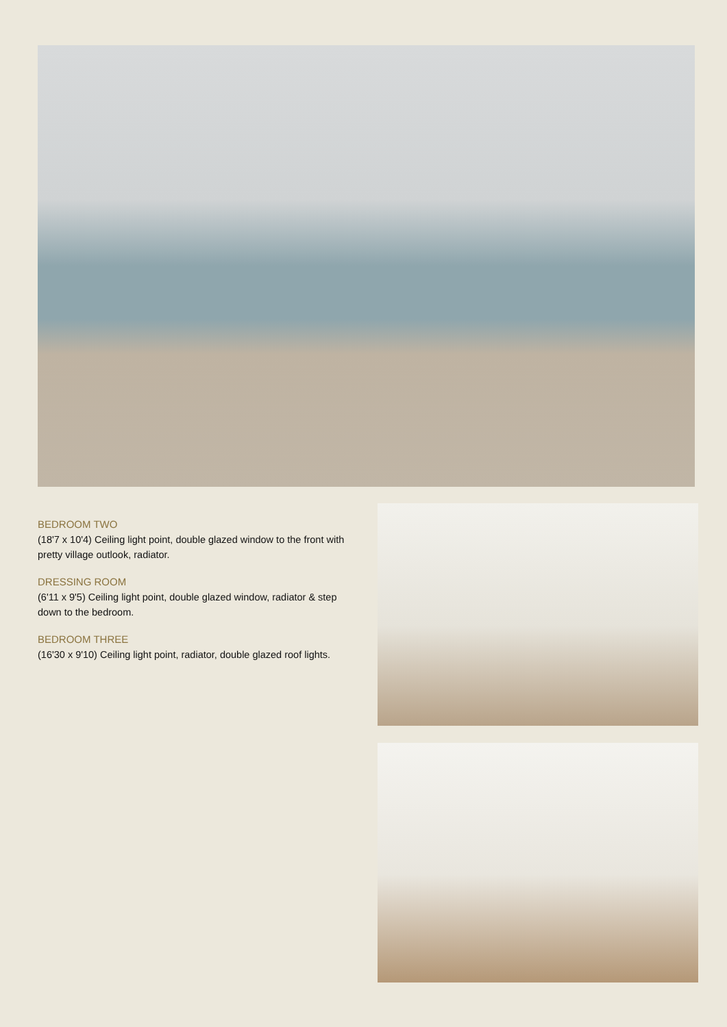BEDROOM TWO
(18'7 x 10'4) Ceiling light point, double glazed window to the front with pretty village outlook, radiator.
DRESSING ROOM
(6'11 x 9'5) Ceiling light point, double glazed window, radiator & step down to the bedroom.
BEDROOM THREE
(16'30 x 9'10) Ceiling light point, radiator, double glazed roof lights.